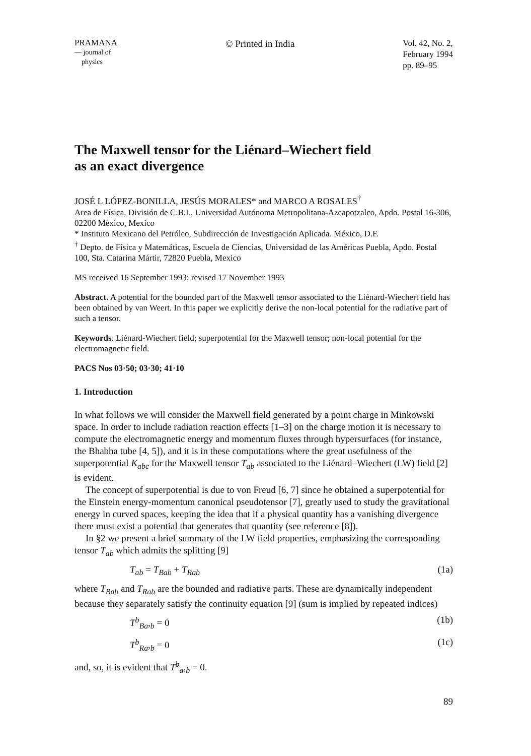PRAMANA
— journal of
physics
© Printed in India
Vol. 42, No. 2,
February 1994
pp. 89–95
The Maxwell tensor for the Liénard–Wiechert field
as an exact divergence
JOSÉ L LÓPEZ-BONILLA, JESÚS MORALES* and MARCO A ROSALES<sup>†</sup>
Area de Física, División de C.B.I., Universidad Autónoma Metropolitana-Azcapotzalco, Apdo. Postal 16-306, 02200 México, Mexico
* Instituto Mexicano del Petróleo, Subdirección de Investigación Aplicada. México, D.F.
<sup>†</sup> Depto. de Física y Matemáticas, Escuela de Ciencias, Universidad de las Américas Puebla, Apdo. Postal 100, Sta. Catarina Mártir, 72820 Puebla, Mexico
MS received 16 September 1993; revised 17 November 1993
Abstract. A potential for the bounded part of the Maxwell tensor associated to the Liénard-Wiechert field has been obtained by van Weert. In this paper we explicitly derive the non-local potential for the radiative part of such a tensor.
Keywords. Liénard-Wiechert field; superpotential for the Maxwell tensor; non-local potential for the electromagnetic field.
PACS Nos 03·50; 03·30; 41·10
1. Introduction
In what follows we will consider the Maxwell field generated by a point charge in Minkowski space. In order to include radiation reaction effects [1–3] on the charge motion it is necessary to compute the electromagnetic energy and momentum fluxes through hypersurfaces (for instance, the Bhabha tube [4, 5]), and it is in these computations where the great usefulness of the superpotential K<sub>abc</sub> for the Maxwell tensor T<sub>ab</sub> associated to the Liénard–Wiechert (LW) field [2] is evident.
The concept of superpotential is due to von Freud [6, 7] since he obtained a superpotential for the Einstein energy-momentum canonical pseudotensor [7], greatly used to study the gravitational energy in curved spaces, keeping the idea that if a physical quantity has a vanishing divergence there must exist a potential that generates that quantity (see reference [8]).
In §2 we present a brief summary of the LW field properties, emphasizing the corresponding tensor T<sub>ab</sub> which admits the splitting [9]
T<sub>ab</sub> = T<sub>Bab</sub> + T<sub>Rab</sub> (1a)
where T<sub>Bab</sub> and T<sub>Rab</sub> are the bounded and radiative parts. These are dynamically independent because they separately satisfy the continuity equation [9] (sum is implied by repeated indices)
T<sup>b</sup><sub>Ba</sub>,<sub>b</sub> = 0 (1b)
T<sup>b</sup><sub>Ra</sub>,<sub>b</sub> = 0 (1c)
and, so, it is evident that T<sup>b</sup><sub>a</sub>,<sub>b</sub> = 0.
89